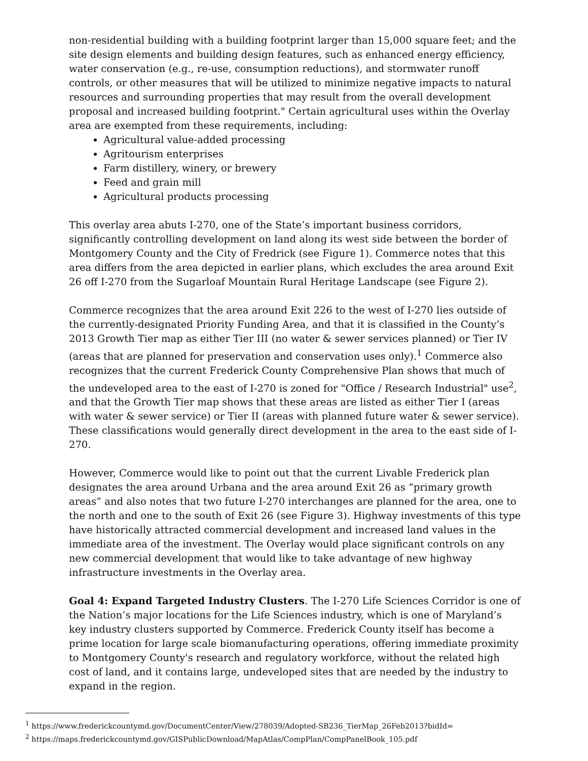non-residential building with a building footprint larger than 15,000 square feet; and the site design elements and building design features, such as enhanced energy efficiency, water conservation (e.g., re-use, consumption reductions), and stormwater runoff controls, or other measures that will be utilized to minimize negative impacts to natural resources and surrounding properties that may result from the overall development proposal and increased building footprint." Certain agricultural uses within the Overlay area are exempted from these requirements, including:
Agricultural value-added processing
Agritourism enterprises
Farm distillery, winery, or brewery
Feed and grain mill
Agricultural products processing
This overlay area abuts I-270, one of the State’s important business corridors, significantly controlling development on land along its west side between the border of Montgomery County and the City of Fredrick (see Figure 1). Commerce notes that this area differs from the area depicted in earlier plans, which excludes the area around Exit 26 off I-270 from the Sugarloaf Mountain Rural Heritage Landscape (see Figure 2).
Commerce recognizes that the area around Exit 226 to the west of I-270 lies outside of the currently-designated Priority Funding Area, and that it is classified in the County’s 2013 Growth Tier map as either Tier III (no water & sewer services planned) or Tier IV (areas that are planned for preservation and conservation uses only).<sup>1</sup> Commerce also recognizes that the current Frederick County Comprehensive Plan shows that much of the undeveloped area to the east of I-270 is zoned for "Office / Research Industrial" use<sup>2</sup>, and that the Growth Tier map shows that these areas are listed as either Tier I (areas with water & sewer service) or Tier II (areas with planned future water & sewer service). These classifications would generally direct development in the area to the east side of I-270.
However, Commerce would like to point out that the current Livable Frederick plan designates the area around Urbana and the area around Exit 26 as “primary growth areas” and also notes that two future I-270 interchanges are planned for the area, one to the north and one to the south of Exit 26 (see Figure 3). Highway investments of this type have historically attracted commercial development and increased land values in the immediate area of the investment. The Overlay would place significant controls on any new commercial development that would like to take advantage of new highway infrastructure investments in the Overlay area.
Goal 4: Expand Targeted Industry Clusters. The I-270 Life Sciences Corridor is one of the Nation’s major locations for the Life Sciences industry, which is one of Maryland’s key industry clusters supported by Commerce. Frederick County itself has become a prime location for large scale biomanufacturing operations, offering immediate proximity to Montgomery County's research and regulatory workforce, without the related high cost of land, and it contains large, undeveloped sites that are needed by the industry to expand in the region.
<sup>1</sup> https://www.frederickcountymd.gov/DocumentCenter/View/278039/Adopted-SB236_TierMap_26Feb2013?bidId=
<sup>2</sup> https://maps.frederickcountymd.gov/GISPublicDownload/MapAtlas/CompPlan/CompPanelBook_105.pdf